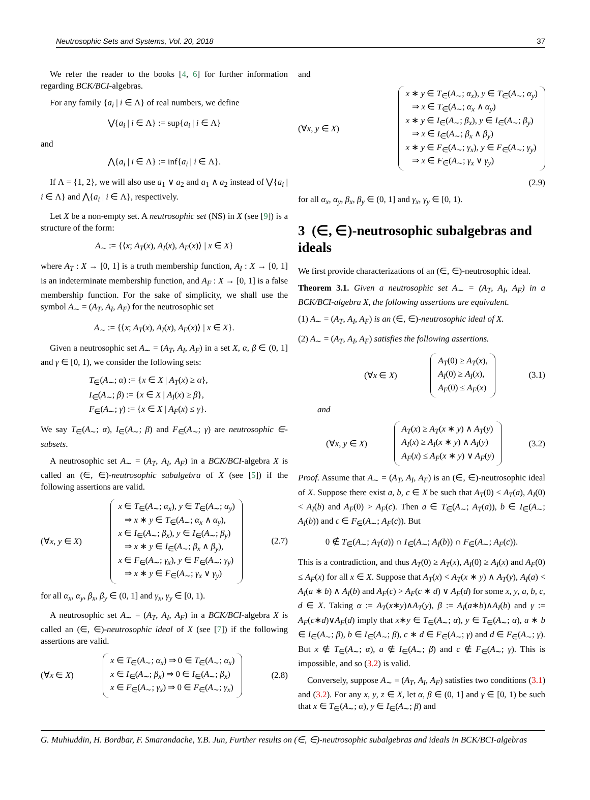Neutrosophic Sets and Systems, Vol. 20, 2018 37
We refer the reader to the books [4, 6] for further information regarding BCK/BCI-algebras.
For any family {a<sub>i</sub> | i ∈ Λ} of real numbers, we define
⋁{a<sub>i</sub> | i ∈ Λ} := sup{a<sub>i</sub> | i ∈ Λ}
and
⋀{a<sub>i</sub> | i ∈ Λ} := inf{a<sub>i</sub> | i ∈ Λ}.
If Λ = {1, 2}, we will also use a<sub>1</sub> ∨ a<sub>2</sub> and a<sub>1</sub> ∧ a<sub>2</sub> instead of ⋁{a<sub>i</sub> | i ∈ Λ} and ⋀{a<sub>i</sub> | i ∈ Λ}, respectively.
Let X be a non-empty set. A neutrosophic set (NS) in X (see [9]) is a structure of the form:
A<sub>∼</sub> := {⟨x; A<sub>T</sub>(x), A<sub>I</sub>(x), A<sub>F</sub>(x)⟩ | x ∈ X}
where A<sub>T</sub> : X → [0, 1] is a truth membership function, A<sub>I</sub> : X → [0, 1] is an indeterminate membership function, and A<sub>F</sub> : X → [0, 1] is a false membership function. For the sake of simplicity, we shall use the symbol A<sub>∼</sub> = (A<sub>T</sub>, A<sub>I</sub>, A<sub>F</sub>) for the neutrosophic set
A<sub>∼</sub> := {⟨x; A<sub>T</sub>(x), A<sub>I</sub>(x), A<sub>F</sub>(x)⟩ | x ∈ X}.
Given a neutrosophic set A<sub>∼</sub> = (A<sub>T</sub>, A<sub>I</sub>, A<sub>F</sub>) in a set X, α, β ∈ (0, 1] and γ ∈ [0, 1), we consider the following sets:
T<sub>∈</sub>(A<sub>∼</sub>; α) := {x ∈ X | A<sub>T</sub>(x) ≥ α},
I<sub>∈</sub>(A<sub>∼</sub>; β) := {x ∈ X | A<sub>I</sub>(x) ≥ β},
F<sub>∈</sub>(A<sub>∼</sub>; γ) := {x ∈ X | A<sub>F</sub>(x) ≤ γ}.
We say T<sub>∈</sub>(A<sub>∼</sub>; α), I<sub>∈</sub>(A<sub>∼</sub>; β) and F<sub>∈</sub>(A<sub>∼</sub>; γ) are neutrosophic ∈-subsets.
A neutrosophic set A<sub>∼</sub> = (A<sub>T</sub>, A<sub>I</sub>, A<sub>F</sub>) in a BCK/BCI-algebra X is called an (∈, ∈)-neutrosophic subalgebra of X (see [5]) if the following assertions are valid.
(∀x, y ∈ X)
x ∈ T<sub>∈</sub>(A<sub>∼</sub>; α<sub>x</sub>), y ∈ T<sub>∈</sub>(A<sub>∼</sub>; α<sub>y</sub>)
⇒ x ∗ y ∈ T<sub>∈</sub>(A<sub>∼</sub>; α<sub>x</sub> ∧ α<sub>y</sub>),
x ∈ I<sub>∈</sub>(A<sub>∼</sub>; β<sub>x</sub>), y ∈ I<sub>∈</sub>(A<sub>∼</sub>; β<sub>y</sub>)
⇒ x ∗ y ∈ I<sub>∈</sub>(A<sub>∼</sub>; β<sub>x</sub> ∧ β<sub>y</sub>),
x ∈ F<sub>∈</sub>(A<sub>∼</sub>; γ<sub>x</sub>), y ∈ F<sub>∈</sub>(A<sub>∼</sub>; γ<sub>y</sub>)
⇒ x ∗ y ∈ F<sub>∈</sub>(A<sub>∼</sub>; γ<sub>x</sub> ∨ γ<sub>y</sub>)
(2.7)
for all α<sub>x</sub>, α<sub>y</sub>, β<sub>x</sub>, β<sub>y</sub> ∈ (0, 1] and γ<sub>x</sub>, γ<sub>y</sub> ∈ [0, 1).
A neutrosophic set A<sub>∼</sub> = (A<sub>T</sub>, A<sub>I</sub>, A<sub>F</sub>) in a BCK/BCI-algebra X is called an (∈, ∈)-neutrosophic ideal of X (see [7]) if the following assertions are valid.
(∀x ∈ X)
x ∈ T<sub>∈</sub>(A<sub>∼</sub>; α<sub>x</sub>) ⇒ 0 ∈ T<sub>∈</sub>(A<sub>∼</sub>; α<sub>x</sub>)
x ∈ I<sub>∈</sub>(A<sub>∼</sub>; β<sub>x</sub>) ⇒ 0 ∈ I<sub>∈</sub>(A<sub>∼</sub>; β<sub>x</sub>)
x ∈ F<sub>∈</sub>(A<sub>∼</sub>; γ<sub>x</sub>) ⇒ 0 ∈ F<sub>∈</sub>(A<sub>∼</sub>; γ<sub>x</sub>)
(2.8)
and
(∀x, y ∈ X)
x ∗ y ∈ T<sub>∈</sub>(A<sub>∼</sub>; α<sub>x</sub>), y ∈ T<sub>∈</sub>(A<sub>∼</sub>; α<sub>y</sub>)
⇒ x ∈ T<sub>∈</sub>(A<sub>∼</sub>; α<sub>x</sub> ∧ α<sub>y</sub>)
x ∗ y ∈ I<sub>∈</sub>(A<sub>∼</sub>; β<sub>x</sub>), y ∈ I<sub>∈</sub>(A<sub>∼</sub>; β<sub>y</sub>)
⇒ x ∈ I<sub>∈</sub>(A<sub>∼</sub>; β<sub>x</sub> ∧ β<sub>y</sub>)
x ∗ y ∈ F<sub>∈</sub>(A<sub>∼</sub>; γ<sub>x</sub>), y ∈ F<sub>∈</sub>(A<sub>∼</sub>; γ<sub>y</sub>)
⇒ x ∈ F<sub>∈</sub>(A<sub>∼</sub>; γ<sub>x</sub> ∨ γ<sub>y</sub>)
(2.9)
for all α<sub>x</sub>, α<sub>y</sub>, β<sub>x</sub>, β<sub>y</sub> ∈ (0, 1] and γ<sub>x</sub>, γ<sub>y</sub> ∈ [0, 1).
3 (∈, ∈)-neutrosophic subalgebras and ideals
We first provide characterizations of an (∈, ∈)-neutrosophic ideal.
Theorem 3.1. Given a neutrosophic set A<sub>∼</sub> = (A<sub>T</sub>, A<sub>I</sub>, A<sub>F</sub>) in a BCK/BCI-algebra X, the following assertions are equivalent.
(1) A<sub>∼</sub> = (A<sub>T</sub>, A<sub>I</sub>, A<sub>F</sub>) is an (∈, ∈)-neutrosophic ideal of X.
(2) A<sub>∼</sub> = (A<sub>T</sub>, A<sub>I</sub>, A<sub>F</sub>) satisfies the following assertions.
(∀x ∈ X)
A<sub>T</sub>(0) ≥ A<sub>T</sub>(x),
A<sub>I</sub>(0) ≥ A<sub>I</sub>(x),
A<sub>F</sub>(0) ≤ A<sub>F</sub>(x)
(3.1)
and
(∀x, y ∈ X)
A<sub>T</sub>(x) ≥ A<sub>T</sub>(x ∗ y) ∧ A<sub>T</sub>(y)
A<sub>I</sub>(x) ≥ A<sub>I</sub>(x ∗ y) ∧ A<sub>I</sub>(y)
A<sub>F</sub>(x) ≤ A<sub>F</sub>(x ∗ y) ∨ A<sub>F</sub>(y)
(3.2)
Proof. Assume that A<sub>∼</sub> = (A<sub>T</sub>, A<sub>I</sub>, A<sub>F</sub>) is an (∈, ∈)-neutrosophic ideal of X. Suppose there exist a, b, c ∈ X be such that A<sub>T</sub>(0) < A<sub>T</sub>(a), A<sub>I</sub>(0) < A<sub>I</sub>(b) and A<sub>F</sub>(0) > A<sub>F</sub>(c). Then a ∈ T<sub>∈</sub>(A<sub>∼</sub>; A<sub>T</sub>(a)), b ∈ I<sub>∈</sub>(A<sub>∼</sub>; A<sub>I</sub>(b)) and c ∈ F<sub>∈</sub>(A<sub>∼</sub>; A<sub>F</sub>(c)). But
0 ∉ T<sub>∈</sub>(A<sub>∼</sub>; A<sub>T</sub>(a)) ∩ I<sub>∈</sub>(A<sub>∼</sub>; A<sub>I</sub>(b)) ∩ F<sub>∈</sub>(A<sub>∼</sub>; A<sub>F</sub>(c)).
This is a contradiction, and thus A<sub>T</sub>(0) ≥ A<sub>T</sub>(x), A<sub>I</sub>(0) ≥ A<sub>I</sub>(x) and A<sub>F</sub>(0) ≤ A<sub>F</sub>(x) for all x ∈ X. Suppose that A<sub>T</sub>(x) < A<sub>T</sub>(x ∗ y) ∧ A<sub>T</sub>(y), A<sub>I</sub>(a) < A<sub>I</sub>(a ∗ b) ∧ A<sub>I</sub>(b) and A<sub>F</sub>(c) > A<sub>F</sub>(c ∗ d) ∨ A<sub>F</sub>(d) for some x, y, a, b, c, d ∈ X. Taking α := A<sub>T</sub>(x∗y)∧A<sub>T</sub>(y), β := A<sub>I</sub>(a∗b)∧A<sub>I</sub>(b) and γ := A<sub>F</sub>(c∗d)∨A<sub>F</sub>(d) imply that x∗y ∈ T<sub>∈</sub>(A<sub>∼</sub>; α), y ∈ T<sub>∈</sub>(A<sub>∼</sub>; α), a ∗ b ∈ I<sub>∈</sub>(A<sub>∼</sub>; β), b ∈ I<sub>∈</sub>(A<sub>∼</sub>; β), c ∗ d ∈ F<sub>∈</sub>(A<sub>∼</sub>; γ) and d ∈ F<sub>∈</sub>(A<sub>∼</sub>; γ). But x ∉ T<sub>∈</sub>(A<sub>∼</sub>; α), a ∉ I<sub>∈</sub>(A<sub>∼</sub>; β) and c ∉ F<sub>∈</sub>(A<sub>∼</sub>; γ). This is impossible, and so (3.2) is valid.
Conversely, suppose A<sub>∼</sub> = (A<sub>T</sub>, A<sub>I</sub>, A<sub>F</sub>) satisfies two conditions (3.1) and (3.2). For any x, y, z ∈ X, let α, β ∈ (0, 1] and γ ∈ [0, 1) be such that x ∈ T<sub>∈</sub>(A<sub>∼</sub>; α), y ∈ I<sub>∈</sub>(A<sub>∼</sub>; β) and
G. Muhiuddin, H. Bordbar, F. Smarandache, Y.B. Jun, Further results on (∈, ∈)-neutrosophic subalgebras and ideals in BCK/BCI-algebras